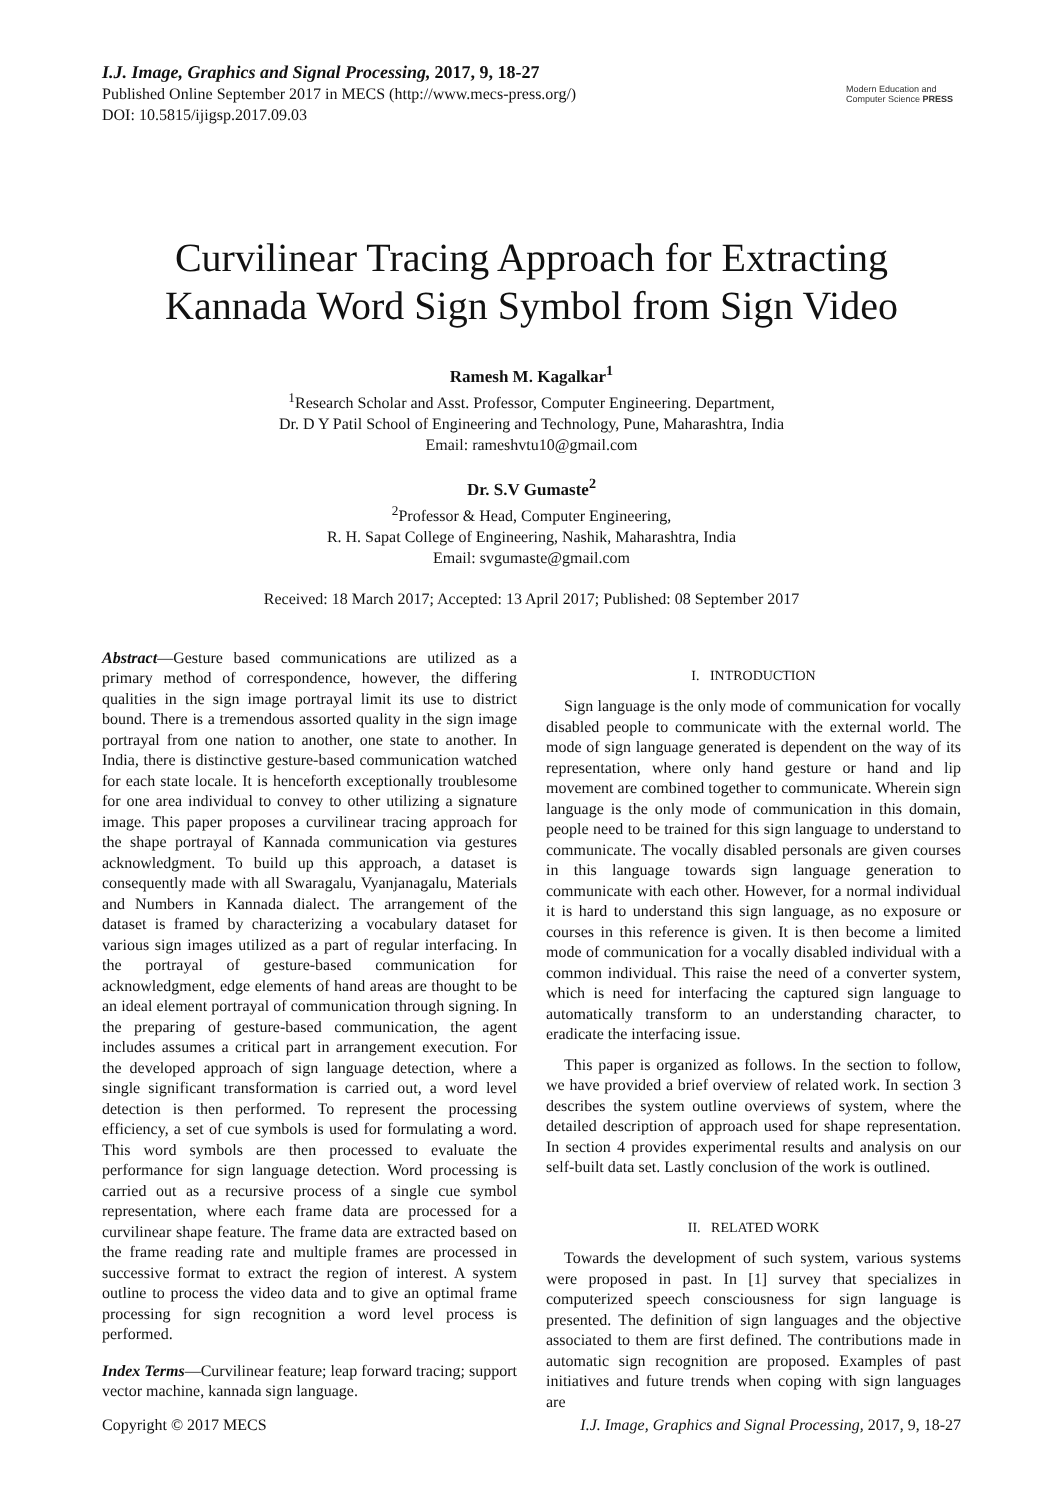I.J. Image, Graphics and Signal Processing, 2017, 9, 18-27
Published Online September 2017 in MECS (http://www.mecs-press.org/)
DOI: 10.5815/ijigsp.2017.09.03
Modern Education and Computer Science PRESS
Curvilinear Tracing Approach for Extracting Kannada Word Sign Symbol from Sign Video
Ramesh M. Kagalkar<sup>1</sup>
<sup>1</sup> Research Scholar and Asst. Professor, Computer Engineering. Department,
Dr. D Y Patil School of Engineering and Technology, Pune, Maharashtra, India
Email: rameshvtu10@gmail.com
Dr. S.V Gumaste<sup>2</sup>
<sup>2</sup> Professor & Head, Computer Engineering,
R. H. Sapat College of Engineering, Nashik, Maharashtra, India
Email: svgumaste@gmail.com
Received: 18 March 2017; Accepted: 13 April 2017; Published: 08 September 2017
Abstract—Gesture based communications are utilized as a primary method of correspondence, however, the differing qualities in the sign image portrayal limit its use to district bound. There is a tremendous assorted quality in the sign image portrayal from one nation to another, one state to another. In India, there is distinctive gesture-based communication watched for each state locale. It is henceforth exceptionally troublesome for one area individual to convey to other utilizing a signature image. This paper proposes a curvilinear tracing approach for the shape portrayal of Kannada communication via gestures acknowledgment. To build up this approach, a dataset is consequently made with all Swaragalu, Vyanjanagalu, Materials and Numbers in Kannada dialect. The arrangement of the dataset is framed by characterizing a vocabulary dataset for various sign images utilized as a part of regular interfacing. In the portrayal of gesture-based communication for acknowledgment, edge elements of hand areas are thought to be an ideal element portrayal of communication through signing. In the preparing of gesture-based communication, the agent includes assumes a critical part in arrangement execution. For the developed approach of sign language detection, where a single significant transformation is carried out, a word level detection is then performed. To represent the processing efficiency, a set of cue symbols is used for formulating a word. This word symbols are then processed to evaluate the performance for sign language detection. Word processing is carried out as a recursive process of a single cue symbol representation, where each frame data are processed for a curvilinear shape feature. The frame data are extracted based on the frame reading rate and multiple frames are processed in successive format to extract the region of interest. A system outline to process the video data and to give an optimal frame processing for sign recognition a word level process is performed.
Index Terms—Curvilinear feature; leap forward tracing; support vector machine, kannada sign language.
I. INTRODUCTION
Sign language is the only mode of communication for vocally disabled people to communicate with the external world. The mode of sign language generated is dependent on the way of its representation, where only hand gesture or hand and lip movement are combined together to communicate. Wherein sign language is the only mode of communication in this domain, people need to be trained for this sign language to understand to communicate. The vocally disabled personals are given courses in this language towards sign language generation to communicate with each other. However, for a normal individual it is hard to understand this sign language, as no exposure or courses in this reference is given. It is then become a limited mode of communication for a vocally disabled individual with a common individual. This raise the need of a converter system, which is need for interfacing the captured sign language to automatically transform to an understanding character, to eradicate the interfacing issue.
This paper is organized as follows. In the section to follow, we have provided a brief overview of related work. In section 3 describes the system outline overviews of system, where the detailed description of approach used for shape representation. In section 4 provides experimental results and analysis on our self-built data set. Lastly conclusion of the work is outlined.
II. RELATED WORK
Towards the development of such system, various systems were proposed in past. In [1] survey that specializes in computerized speech consciousness for sign language is presented. The definition of sign languages and the objective associated to them are first defined. The contributions made in automatic sign recognition are proposed. Examples of past initiatives and future trends when coping with sign languages are
Copyright © 2017 MECS I.J. Image, Graphics and Signal Processing, 2017, 9, 18-27